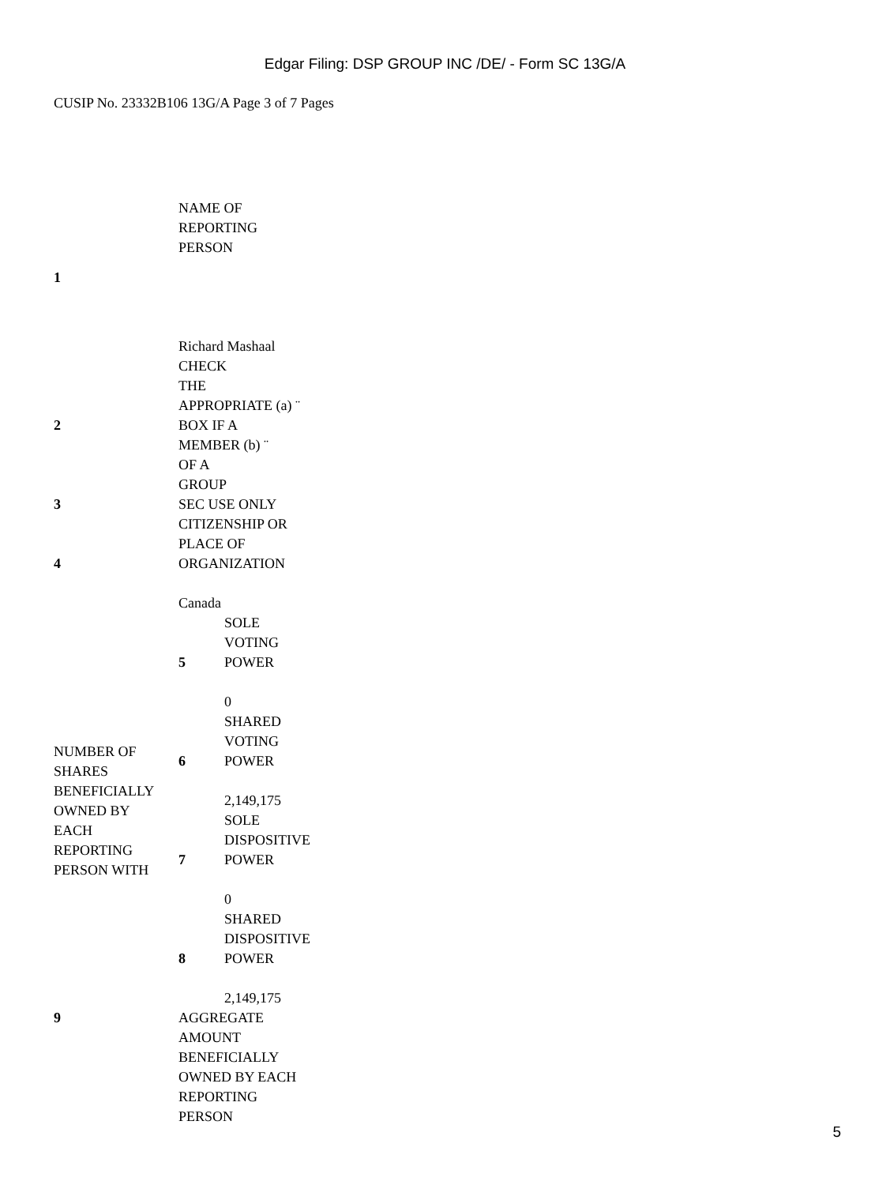Edgar Filing: DSP GROUP INC /DE/ - Form SC 13G/A
CUSIP No. 23332B106 13G/A Page 3 of 7 Pages
| 1 | NAME OF REPORTING PERSON Richard Mashaal | |
| 2 | CHECK THE APPROPRIATE (a) ¨ BOX IF A MEMBER (b) ¨ OF A GROUP | |
| 3 | SEC USE ONLY | |
| 4 | CITIZENSHIP OR PLACE OF ORGANIZATION Canada | |
| NUMBER OF SHARES BENEFICIALLY OWNED BY EACH REPORTING PERSON WITH | 5 | SOLE VOTING POWER 0 |
| | 6 | SHARED VOTING POWER 2,149,175 |
| | 7 | SOLE DISPOSITIVE POWER 0 |
| | 8 | SHARED DISPOSITIVE POWER 2,149,175 |
| 9 | AGGREGATE AMOUNT BENEFICIALLY OWNED BY EACH REPORTING PERSON | |
5